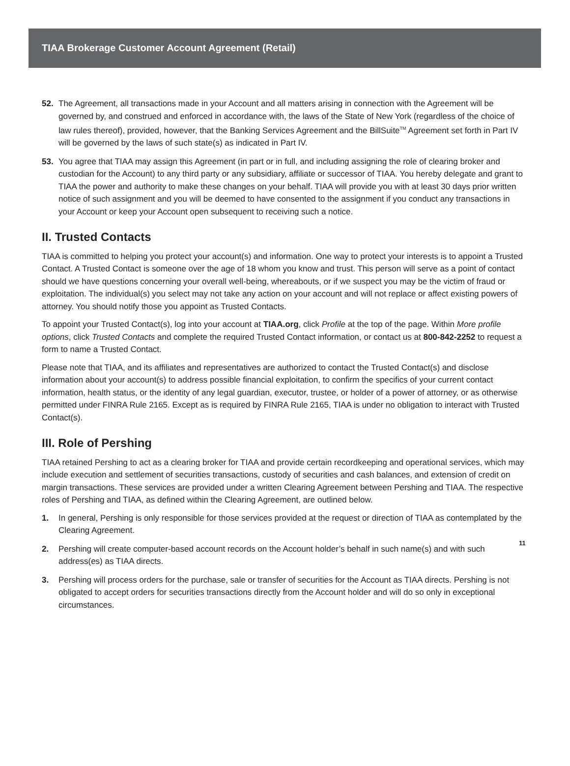TIAA Brokerage Customer Account Agreement (Retail)
52. The Agreement, all transactions made in your Account and all matters arising in connection with the Agreement will be governed by, and construed and enforced in accordance with, the laws of the State of New York (regardless of the choice of law rules thereof), provided, however, that the Banking Services Agreement and the BillSuite<sup>TM</sup> Agreement set forth in Part IV will be governed by the laws of such state(s) as indicated in Part IV.
53. You agree that TIAA may assign this Agreement (in part or in full, and including assigning the role of clearing broker and custodian for the Account) to any third party or any subsidiary, affiliate or successor of TIAA. You hereby delegate and grant to TIAA the power and authority to make these changes on your behalf. TIAA will provide you with at least 30 days prior written notice of such assignment and you will be deemed to have consented to the assignment if you conduct any transactions in your Account or keep your Account open subsequent to receiving such a notice.
II. Trusted Contacts
TIAA is committed to helping you protect your account(s) and information. One way to protect your interests is to appoint a Trusted Contact. A Trusted Contact is someone over the age of 18 whom you know and trust. This person will serve as a point of contact should we have questions concerning your overall well-being, whereabouts, or if we suspect you may be the victim of fraud or exploitation. The individual(s) you select may not take any action on your account and will not replace or affect existing powers of attorney. You should notify those you appoint as Trusted Contacts.
To appoint your Trusted Contact(s), log into your account at TIAA.org, click Profile at the top of the page. Within More profile options, click Trusted Contacts and complete the required Trusted Contact information, or contact us at 800-842-2252 to request a form to name a Trusted Contact.
Please note that TIAA, and its affiliates and representatives are authorized to contact the Trusted Contact(s) and disclose information about your account(s) to address possible financial exploitation, to confirm the specifics of your current contact information, health status, or the identity of any legal guardian, executor, trustee, or holder of a power of attorney, or as otherwise permitted under FINRA Rule 2165. Except as is required by FINRA Rule 2165, TIAA is under no obligation to interact with Trusted Contact(s).
III. Role of Pershing
TIAA retained Pershing to act as a clearing broker for TIAA and provide certain recordkeeping and operational services, which may include execution and settlement of securities transactions, custody of securities and cash balances, and extension of credit on margin transactions. These services are provided under a written Clearing Agreement between Pershing and TIAA. The respective roles of Pershing and TIAA, as defined within the Clearing Agreement, are outlined below.
1. In general, Pershing is only responsible for those services provided at the request or direction of TIAA as contemplated by the Clearing Agreement.
2. Pershing will create computer-based account records on the Account holder’s behalf in such name(s) and with such address(es) as TIAA directs.
3. Pershing will process orders for the purchase, sale or transfer of securities for the Account as TIAA directs. Pershing is not obligated to accept orders for securities transactions directly from the Account holder and will do so only in exceptional circumstances.
11